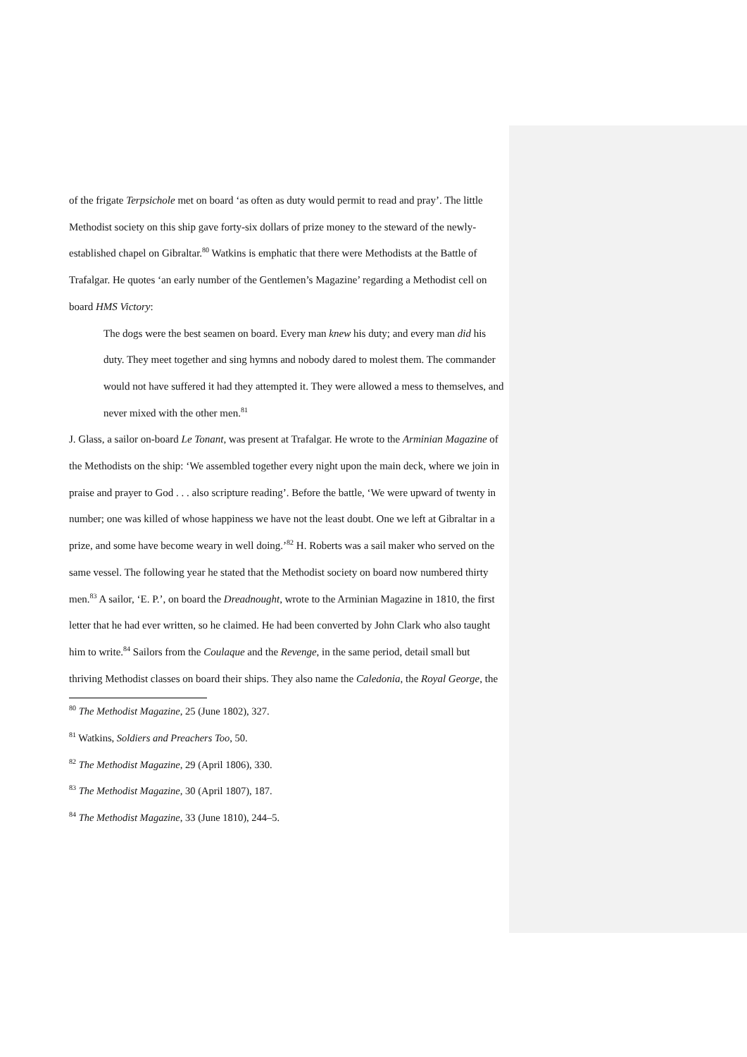of the frigate Terpsichole met on board ‘as often as duty would permit to read and pray’. The little Methodist society on this ship gave forty-six dollars of prize money to the steward of the newly-established chapel on Gibraltar.<sup>80</sup> Watkins is emphatic that there were Methodists at the Battle of Trafalgar. He quotes ‘an early number of the Gentlemen’s Magazine’ regarding a Methodist cell on board HMS Victory:
The dogs were the best seamen on board. Every man knew his duty; and every man did his duty. They meet together and sing hymns and nobody dared to molest them. The commander would not have suffered it had they attempted it. They were allowed a mess to themselves, and never mixed with the other men.<sup>81</sup>
J. Glass, a sailor on-board Le Tonant, was present at Trafalgar. He wrote to the Arminian Magazine of the Methodists on the ship: ‘We assembled together every night upon the main deck, where we join in praise and prayer to God . . . also scripture reading’. Before the battle, ‘We were upward of twenty in number; one was killed of whose happiness we have not the least doubt. One we left at Gibraltar in a prize, and some have become weary in well doing.’<sup>82</sup> H. Roberts was a sail maker who served on the same vessel. The following year he stated that the Methodist society on board now numbered thirty men.<sup>83</sup> A sailor, ‘E. P.’, on board the Dreadnought, wrote to the Arminian Magazine in 1810, the first letter that he had ever written, so he claimed. He had been converted by John Clark who also taught him to write.<sup>84</sup> Sailors from the Coulaque and the Revenge, in the same period, detail small but thriving Methodist classes on board their ships. They also name the Caledonia, the Royal George, the
<sup>80</sup> The Methodist Magazine, 25 (June 1802), 327.
<sup>81</sup> Watkins, Soldiers and Preachers Too, 50.
<sup>82</sup> The Methodist Magazine, 29 (April 1806), 330.
<sup>83</sup> The Methodist Magazine, 30 (April 1807), 187.
<sup>84</sup> The Methodist Magazine, 33 (June 1810), 244–5.